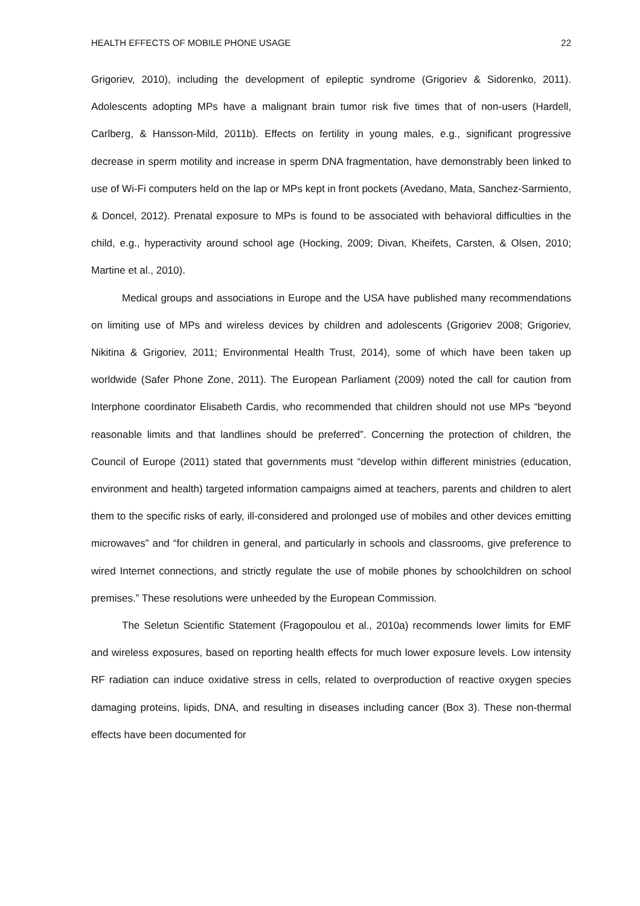HEALTH EFFECTS OF MOBILE PHONE USAGE 22
Grigoriev, 2010), including the development of epileptic syndrome (Grigoriev & Sidorenko, 2011). Adolescents adopting MPs have a malignant brain tumor risk five times that of non-users (Hardell, Carlberg, & Hansson-Mild, 2011b). Effects on fertility in young males, e.g., significant progressive decrease in sperm motility and increase in sperm DNA fragmentation, have demonstrably been linked to use of Wi-Fi computers held on the lap or MPs kept in front pockets (Avedano, Mata, Sanchez-Sarmiento, & Doncel, 2012). Prenatal exposure to MPs is found to be associated with behavioral difficulties in the child, e.g., hyperactivity around school age (Hocking, 2009; Divan, Kheifets, Carsten, & Olsen, 2010; Martine et al., 2010).
Medical groups and associations in Europe and the USA have published many recommendations on limiting use of MPs and wireless devices by children and adolescents (Grigoriev 2008; Grigoriev, Nikitina & Grigoriev, 2011; Environmental Health Trust, 2014), some of which have been taken up worldwide (Safer Phone Zone, 2011). The European Parliament (2009) noted the call for caution from Interphone coordinator Elisabeth Cardis, who recommended that children should not use MPs “beyond reasonable limits and that landlines should be preferred”. Concerning the protection of children, the Council of Europe (2011) stated that governments must “develop within different ministries (education, environment and health) targeted information campaigns aimed at teachers, parents and children to alert them to the specific risks of early, ill-considered and prolonged use of mobiles and other devices emitting microwaves” and “for children in general, and particularly in schools and classrooms, give preference to wired Internet connections, and strictly regulate the use of mobile phones by schoolchildren on school premises.” These resolutions were unheeded by the European Commission.
The Seletun Scientific Statement (Fragopoulou et al., 2010a) recommends lower limits for EMF and wireless exposures, based on reporting health effects for much lower exposure levels. Low intensity RF radiation can induce oxidative stress in cells, related to overproduction of reactive oxygen species damaging proteins, lipids, DNA, and resulting in diseases including cancer (Box 3). These non-thermal effects have been documented for